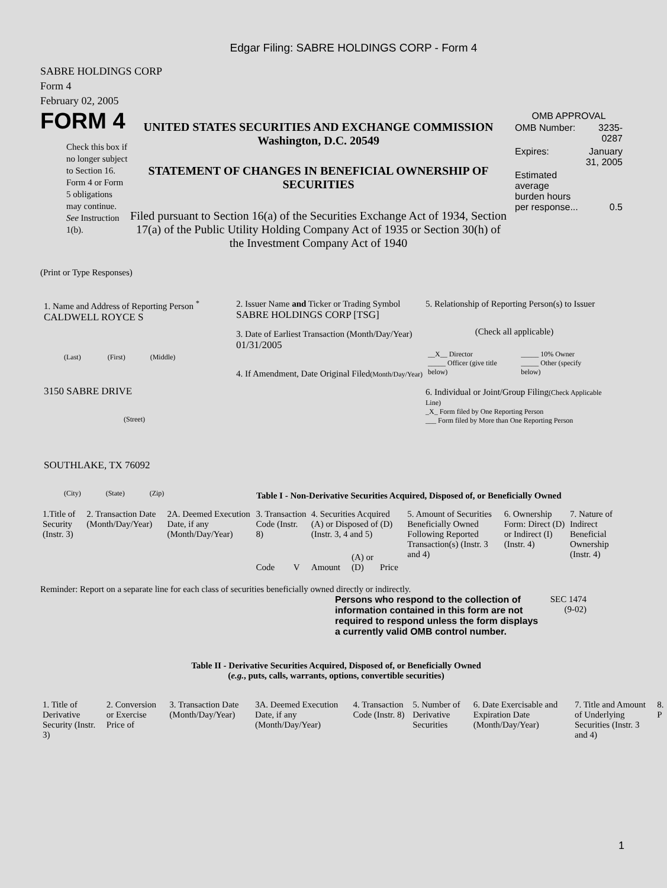Edgar Filing: SABRE HOLDINGS CORP - Form 4
SABRE HOLDINGS CORP
Form 4
February 02, 2005
FORM 4
Check this box if no longer subject to Section 16. Form 4 or Form 5 obligations may continue. See Instruction 1(b).
UNITED STATES SECURITIES AND EXCHANGE COMMISSION
Washington, D.C. 20549
STATEMENT OF CHANGES IN BENEFICIAL OWNERSHIP OF SECURITIES
Filed pursuant to Section 16(a) of the Securities Exchange Act of 1934, Section 17(a) of the Public Utility Holding Company Act of 1935 or Section 30(h) of the Investment Company Act of 1940
OMB APPROVAL
| OMB Number: | 3235-0287 |
| Expires: | January 31, 2005 |
| Estimated average burden hours per response... | 0.5 |
(Print or Type Responses)
1. Name and Address of Reporting Person <sup>*</sup>
CALDWELL ROYCE S
(Last) (First) (Middle)
3150 SABRE DRIVE
(Street)
SOUTHLAKE, TX 76092
(City) (State) (Zip)
2. Issuer Name and Ticker or Trading Symbol
SABRE HOLDINGS CORP [TSG]
3. Date of Earliest Transaction (Month/Day/Year)
01/31/2005
4. If Amendment, Date Original Filed(Month/Day/Year)
5. Relationship of Reporting Person(s) to Issuer
(Check all applicable)
| __X__ Director _____ Officer (give title below) | _____ 10% Owner _____ Other (specify below) |
6. Individual or Joint/Group Filing(Check Applicable Line)
_X_ Form filed by One Reporting Person
___ Form filed by More than One Reporting Person
Table I - Non-Derivative Securities Acquired, Disposed of, or Beneficially Owned
| 1.Title of Security (Instr. 3) | 2. Transaction Date (Month/Day/Year) | 2A. Deemed Execution Date, if any (Month/Day/Year) | 3. Transaction Code (Instr. 8) | | 4. Securities Acquired (A) or Disposed of (D) (Instr. 3, 4 and 5) | | | 5. Amount of Securities Beneficially Owned Following Reported Transaction(s) (Instr. 3 and 4) | 6. Ownership Form: Direct (D) or Indirect (I) (Instr. 4) | 7. Nature of Indirect Beneficial Ownership (Instr. 4) |
| --- | --- | --- | --- | --- | --- | --- | --- | --- | --- | --- |
| | | | Code | V | Amount | (A) or (D) | Price | | | |
Reminder: Report on a separate line for each class of securities beneficially owned directly or indirectly.
Persons who respond to the collection of information contained in this form are not required to respond unless the form displays a currently valid OMB control number.
SEC 1474 (9-02)
Table II - Derivative Securities Acquired, Disposed of, or Beneficially Owned
(e.g., puts, calls, warrants, options, convertible securities)
| 1. Title of Derivative Security (Instr. 3) | 2. Conversion or Exercise Price of | 3. Transaction Date (Month/Day/Year) | 3A. Deemed Execution Date, if any (Month/Day/Year) | 4. Transaction Code (Instr. 8) | 5. Number of Derivative Securities | 6. Date Exercisable and Expiration Date (Month/Day/Year) | 7. Title and Amount of Underlying Securities (Instr. 3 and 4) | 8. P |
| --- | --- | --- | --- | --- | --- | --- | --- | --- |
1